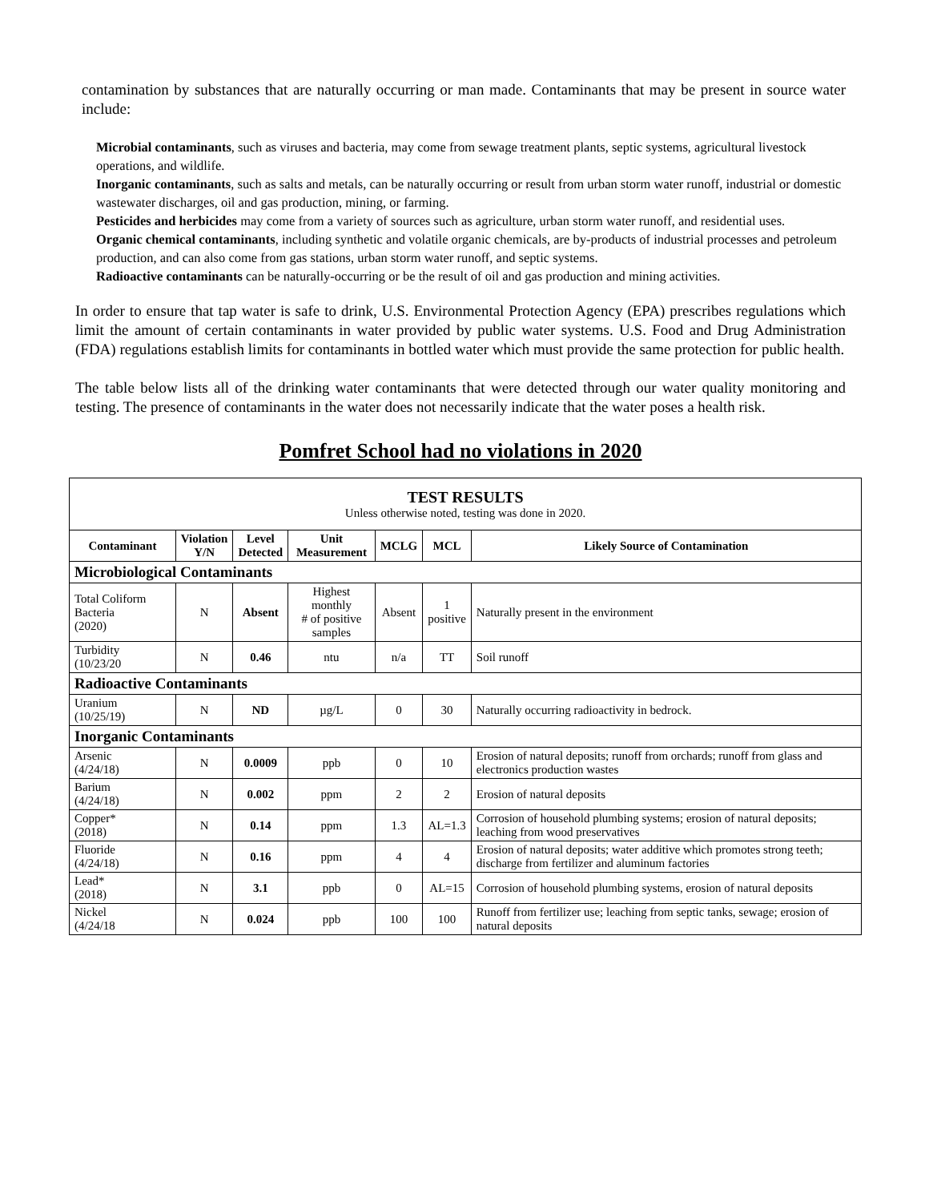contamination by substances that are naturally occurring or man made. Contaminants that may be present in source water include:
Microbial contaminants, such as viruses and bacteria, may come from sewage treatment plants, septic systems, agricultural livestock operations, and wildlife.
Inorganic contaminants, such as salts and metals, can be naturally occurring or result from urban storm water runoff, industrial or domestic wastewater discharges, oil and gas production, mining, or farming.
Pesticides and herbicides may come from a variety of sources such as agriculture, urban storm water runoff, and residential uses.
Organic chemical contaminants, including synthetic and volatile organic chemicals, are by-products of industrial processes and petroleum production, and can also come from gas stations, urban storm water runoff, and septic systems.
Radioactive contaminants can be naturally-occurring or be the result of oil and gas production and mining activities.
In order to ensure that tap water is safe to drink, U.S. Environmental Protection Agency (EPA) prescribes regulations which limit the amount of certain contaminants in water provided by public water systems. U.S. Food and Drug Administration (FDA) regulations establish limits for contaminants in bottled water which must provide the same protection for public health.
The table below lists all of the drinking water contaminants that were detected through our water quality monitoring and testing. The presence of contaminants in the water does not necessarily indicate that the water poses a health risk.
Pomfret School had no violations in 2020
| TEST RESULTS Unless otherwise noted, testing was done in 2020. | | | | | | |
| --- | --- | --- | --- | --- | --- | --- |
| Contaminant | Violation Y/N | Level Detected | Unit Measurement | MCLG | MCL | Likely Source of Contamination |
| Microbiological Contaminants | | | | | | |
| Total Coliform Bacteria (2020) | N | Absent | Highest monthly # of positive samples | Absent | 1 positive | Naturally present in the environment |
| Turbidity (10/23/20 | N | 0.46 | ntu | n/a | TT | Soil runoff |
| Radioactive Contaminants | | | | | | |
| Uranium (10/25/19) | N | ND | µg/L | 0 | 30 | Naturally occurring radioactivity in bedrock. |
| Inorganic Contaminants | | | | | | |
| Arsenic (4/24/18) | N | 0.0009 | ppb | 0 | 10 | Erosion of natural deposits; runoff from orchards; runoff from glass and electronics production wastes |
| Barium (4/24/18) | N | 0.002 | ppm | 2 | 2 | Erosion of natural deposits |
| Copper* (2018) | N | 0.14 | ppm | 1.3 | AL=1.3 | Corrosion of household plumbing systems; erosion of natural deposits; leaching from wood preservatives |
| Fluoride (4/24/18) | N | 0.16 | ppm | 4 | 4 | Erosion of natural deposits; water additive which promotes strong teeth; discharge from fertilizer and aluminum factories |
| Lead* (2018) | N | 3.1 | ppb | 0 | AL=15 | Corrosion of household plumbing systems, erosion of natural deposits |
| Nickel (4/24/18 | N | 0.024 | ppb | 100 | 100 | Runoff from fertilizer use; leaching from septic tanks, sewage; erosion of natural deposits |